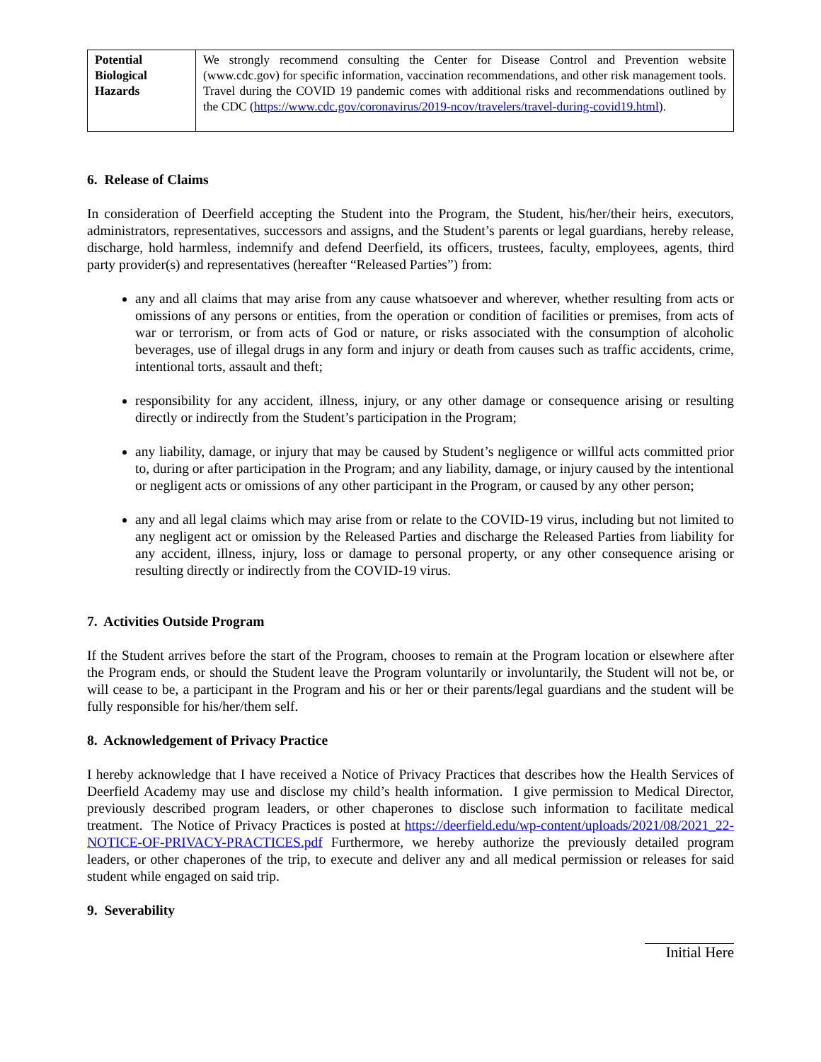| Potential Biological Hazards | We strongly recommend consulting the Center for Disease Control and Prevention website (www.cdc.gov) for specific information, vaccination recommendations, and other risk management tools. Travel during the COVID 19 pandemic comes with additional risks and recommendations outlined by the CDC ( https://www.cdc.gov/coronavirus/2019-ncov/travelers/travel-during-covid19.html ). |
6. Release of Claims
In consideration of Deerfield accepting the Student into the Program, the Student, his/her/their heirs, executors, administrators, representatives, successors and assigns, and the Student’s parents or legal guardians, hereby release, discharge, hold harmless, indemnify and defend Deerfield, its officers, trustees, faculty, employees, agents, third party provider(s) and representatives (hereafter “Released Parties”) from:
any and all claims that may arise from any cause whatsoever and wherever, whether resulting from acts or omissions of any persons or entities, from the operation or condition of facilities or premises, from acts of war or terrorism, or from acts of God or nature, or risks associated with the consumption of alcoholic beverages, use of illegal drugs in any form and injury or death from causes such as traffic accidents, crime, intentional torts, assault and theft;
responsibility for any accident, illness, injury, or any other damage or consequence arising or resulting directly or indirectly from the Student’s participation in the Program;
any liability, damage, or injury that may be caused by Student’s negligence or willful acts committed prior to, during or after participation in the Program; and any liability, damage, or injury caused by the intentional or negligent acts or omissions of any other participant in the Program, or caused by any other person;
any and all legal claims which may arise from or relate to the COVID-19 virus, including but not limited to any negligent act or omission by the Released Parties and discharge the Released Parties from liability for any accident, illness, injury, loss or damage to personal property, or any other consequence arising or resulting directly or indirectly from the COVID-19 virus.
7. Activities Outside Program
If the Student arrives before the start of the Program, chooses to remain at the Program location or elsewhere after the Program ends, or should the Student leave the Program voluntarily or involuntarily, the Student will not be, or will cease to be, a participant in the Program and his or her or their parents/legal guardians and the student will be fully responsible for his/her/them self.
8. Acknowledgement of Privacy Practice
I hereby acknowledge that I have received a Notice of Privacy Practices that describes how the Health Services of Deerfield Academy may use and disclose my child’s health information. I give permission to Medical Director, previously described program leaders, or other chaperones to disclose such information to facilitate medical treatment. The Notice of Privacy Practices is posted at https://deerfield.edu/wp-content/uploads/2021/08/2021_22-NOTICE-OF-PRIVACY-PRACTICES.pdf Furthermore, we hereby authorize the previously detailed program leaders, or other chaperones of the trip, to execute and deliver any and all medical permission or releases for said student while engaged on said trip.
9. Severability
Initial Here